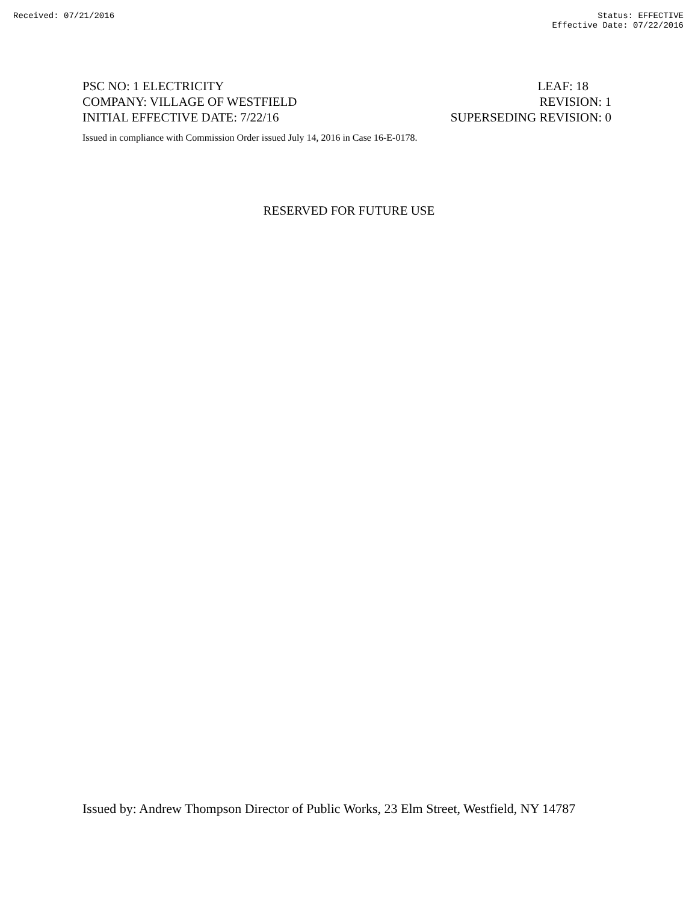Received: 07/21/2016 Status: EFFECTIVE
Effective Date: 07/22/2016
PSC NO: 1 ELECTRICITY LEAF: 18
COMPANY: VILLAGE OF WESTFIELD REVISION: 1
INITIAL EFFECTIVE DATE: 7/22/16 SUPERSEDING REVISION: 0
Issued in compliance with Commission Order issued July 14, 2016 in Case 16-E-0178.
RESERVED FOR FUTURE USE
Issued by: Andrew Thompson Director of Public Works, 23 Elm Street, Westfield, NY 14787